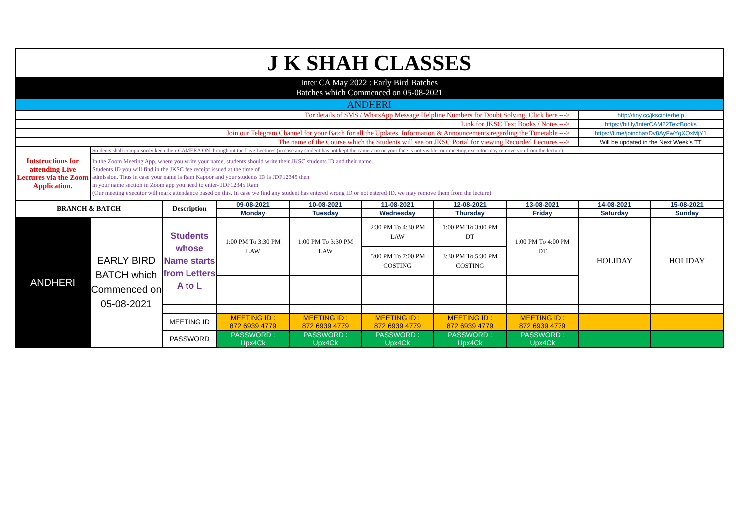| J K SHAH CLASSES | | | | | | | | | |
| Inter CA May 2022 : Early Bird Batches Batches which Commenced on 05-08-2021 | | | | | | | | | |
| ANDHERI | | | | | | | | | |
| For details of SMS / WhatsApp Message Helpline Numbers for Doubt Solving, Click here ---> | | | | | | | | http://tiny.cc/jkscinterhelp | |
| Link for JKSC Text Books / Notes ---> | | | | | | | | https://bit.ly/InterCAM22TextBooks | |
| Join our Telegram Channel for your Batch for all the Updates, Information & Announcements regarding the Timetable ---> | | | | | | | | https://t.me/joinchat/Dv8AyFwYgXQxMjY1 | |
| The name of the Course which the Students will see on JKSC Portal for viewing Recorded Lectures ---> | | | | | | | | Will be updated in the Next Week's TT | |
| Intstructions for attending Live Lectures via the Zoom Application. | Students shall compulsorily keep their CAMERA ON throughout the Live Lectures (in case any student has not kept the camera on or your face is not visible, our meeting executor may remove you from the lecture) | | | | | | | | |
| | In the Zoom Meeting App, where you write your name, students should write their JKSC students ID and their name. Students ID you will find in the JKSC fee receipt issued at the time of admission. Thus in case your name is Ram Kapoor and your students ID is JDF12345 then in your name section in Zoom app you need to enter- JDF12345 Ram (Our meeting executor will mark attendance based on this. In case we find any student has entered wrong ID or not entered ID, we may remove them from the lecture) | | | | | | | | |
| BRANCH & BATCH | | Description | 09-08-2021 | 10-08-2021 | 11-08-2021 | 12-08-2021 | 13-08-2021 | 14-08-2021 | 15-08-2021 |
| | | | Monday | Tuesday | Wednesday | Thursday | Friday | Saturday | Sunday |
| ANDHERI | EARLY BIRD BATCH which Commenced on 05-08-2021 | Students whose Name starts from Letters A to L | 1:00 PM To 3:30 PM LAW | 1:00 PM To 3:30 PM LAW | 2:30 PM To 4:30 PM LAW | 1:00 PM To 3:00 PM DT | 1:00 PM To 4:00 PM DT | HOLIDAY | HOLIDAY |
| | | | | | 5:00 PM To 7:00 PM COSTING | 3:30 PM To 5:30 PM COSTING | | | |
| | | MEETING ID | MEETING ID : 872 6939 4779 | MEETING ID : 872 6939 4779 | MEETING ID : 872 6939 4779 | MEETING ID : 872 6939 4779 | MEETING ID : 872 6939 4779 | | |
| | | PASSWORD | PASSWORD : Upx4Ck | PASSWORD : Upx4Ck | PASSWORD : Upx4Ck | PASSWORD : Upx4Ck | PASSWORD : Upx4Ck | | |